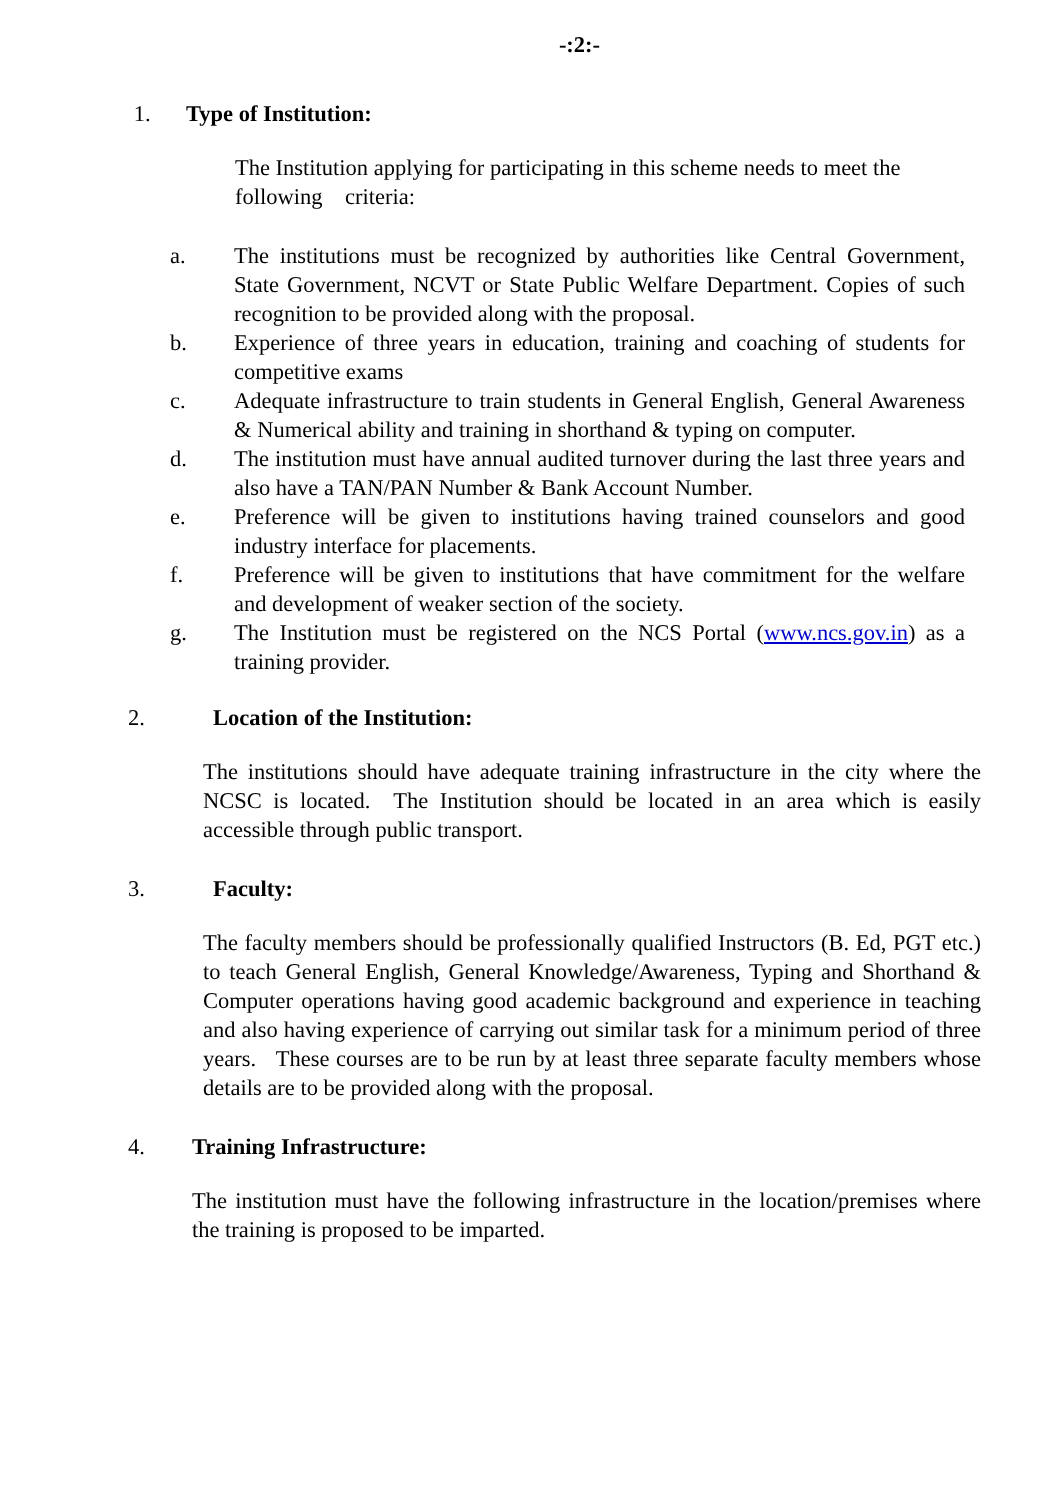-:2:-
1. Type of Institution:
The Institution applying for participating in this scheme needs to meet the following criteria:
a. The institutions must be recognized by authorities like Central Government, State Government, NCVT or State Public Welfare Department. Copies of such recognition to be provided along with the proposal.
b. Experience of three years in education, training and coaching of students for competitive exams
c. Adequate infrastructure to train students in General English, General Awareness & Numerical ability and training in shorthand & typing on computer.
d. The institution must have annual audited turnover during the last three years and also have a TAN/PAN Number & Bank Account Number.
e. Preference will be given to institutions having trained counselors and good industry interface for placements.
f. Preference will be given to institutions that have commitment for the welfare and development of weaker section of the society.
g. The Institution must be registered on the NCS Portal (www.ncs.gov.in) as a training provider.
2. Location of the Institution:
The institutions should have adequate training infrastructure in the city where the NCSC is located. The Institution should be located in an area which is easily accessible through public transport.
3. Faculty:
The faculty members should be professionally qualified Instructors (B. Ed, PGT etc.) to teach General English, General Knowledge/Awareness, Typing and Shorthand & Computer operations having good academic background and experience in teaching and also having experience of carrying out similar task for a minimum period of three years. These courses are to be run by at least three separate faculty members whose details are to be provided along with the proposal.
4. Training Infrastructure:
The institution must have the following infrastructure in the location/premises where the training is proposed to be imparted.